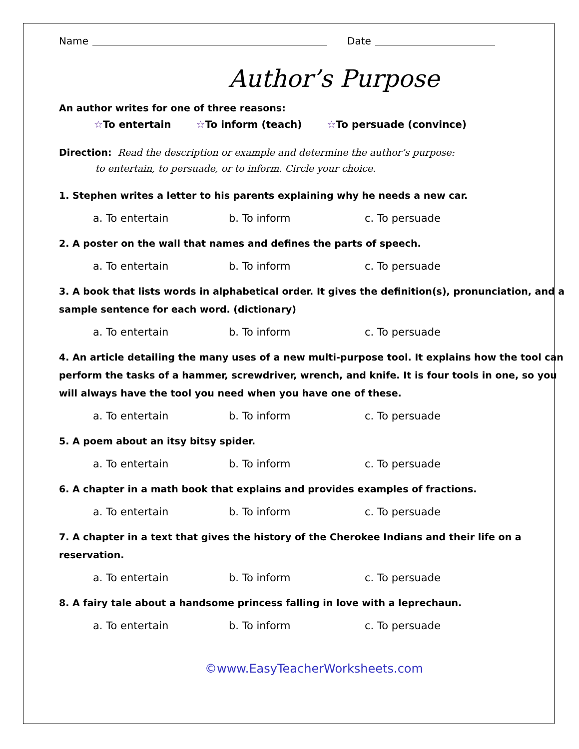Name Date
Author’s Purpose
An author writes for one of three reasons:
☆To entertain ☆To inform (teach) ☆To persuade (convince)
Direction: Read the description or example and determine the author’s purpose:
to entertain, to persuade, or to inform. Circle your choice.
1. Stephen writes a letter to his parents explaining why he needs a new car.
a. To entertain b. To inform c. To persuade
2. A poster on the wall that names and defines the parts of speech.
a. To entertain b. To inform c. To persuade
3. A book that lists words in alphabetical order. It gives the definition(s), pronunciation, and a sample sentence for each word. (dictionary)
a. To entertain b. To inform c. To persuade
4. An article detailing the many uses of a new multi-purpose tool. It explains how the tool can perform the tasks of a hammer, screwdriver, wrench, and knife. It is four tools in one, so you will always have the tool you need when you have one of these.
a. To entertain b. To inform c. To persuade
5. A poem about an itsy bitsy spider.
a. To entertain b. To inform c. To persuade
6. A chapter in a math book that explains and provides examples of fractions.
a. To entertain b. To inform c. To persuade
7. A chapter in a text that gives the history of the Cherokee Indians and their life on a reservation.
a. To entertain b. To inform c. To persuade
8. A fairy tale about a handsome princess falling in love with a leprechaun.
a. To entertain b. To inform c. To persuade
©www.EasyTeacherWorksheets.com